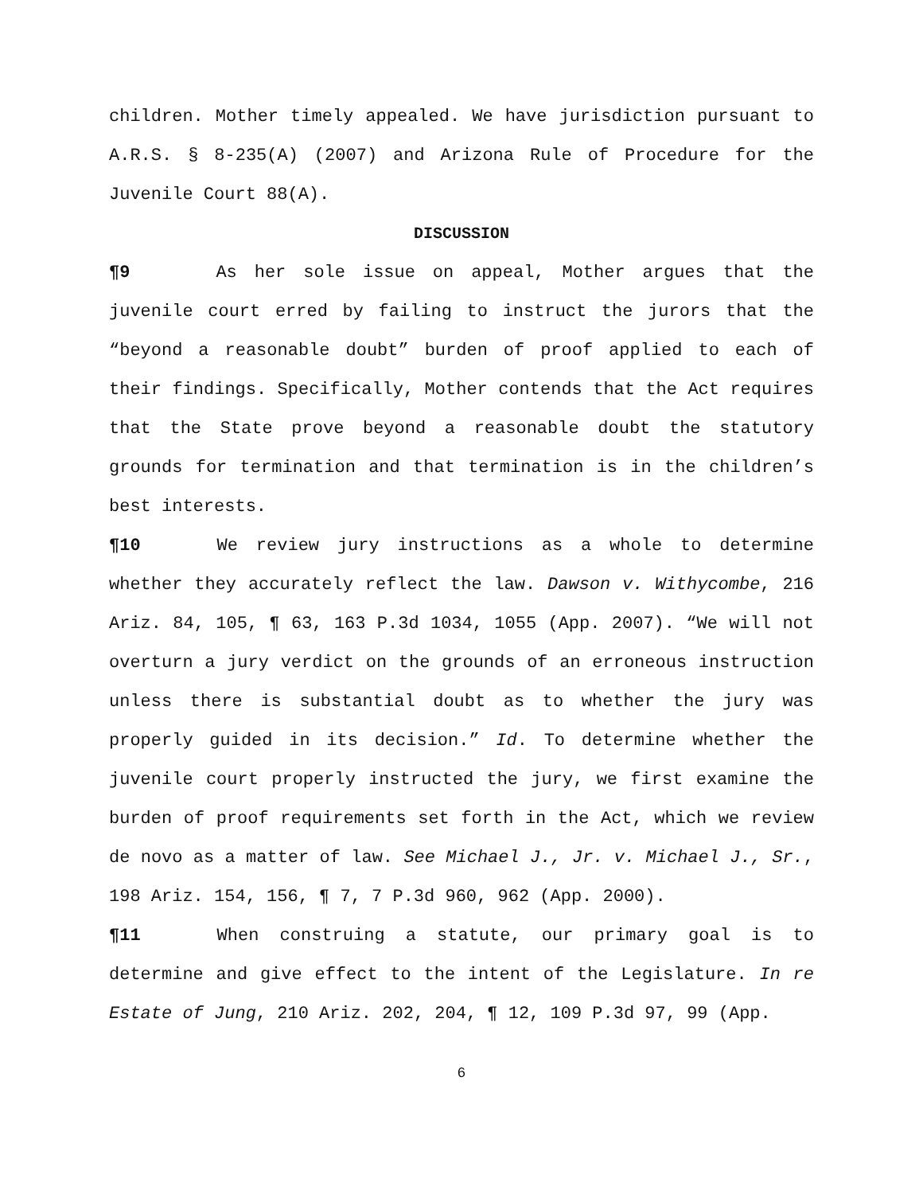children. Mother timely appealed. We have jurisdiction pursuant to A.R.S. § 8-235(A) (2007) and Arizona Rule of Procedure for the Juvenile Court 88(A).
DISCUSSION
¶9 As her sole issue on appeal, Mother argues that the juvenile court erred by failing to instruct the jurors that the “beyond a reasonable doubt” burden of proof applied to each of their findings. Specifically, Mother contends that the Act requires that the State prove beyond a reasonable doubt the statutory grounds for termination and that termination is in the children’s best interests.
¶10 We review jury instructions as a whole to determine whether they accurately reflect the law. Dawson v. Withycombe, 216 Ariz. 84, 105, ¶ 63, 163 P.3d 1034, 1055 (App. 2007). “We will not overturn a jury verdict on the grounds of an erroneous instruction unless there is substantial doubt as to whether the jury was properly guided in its decision.” Id. To determine whether the juvenile court properly instructed the jury, we first examine the burden of proof requirements set forth in the Act, which we review de novo as a matter of law. See Michael J., Jr. v. Michael J., Sr., 198 Ariz. 154, 156, ¶ 7, 7 P.3d 960, 962 (App. 2000).
¶11 When construing a statute, our primary goal is to determine and give effect to the intent of the Legislature. In re Estate of Jung, 210 Ariz. 202, 204, ¶ 12, 109 P.3d 97, 99 (App.
6